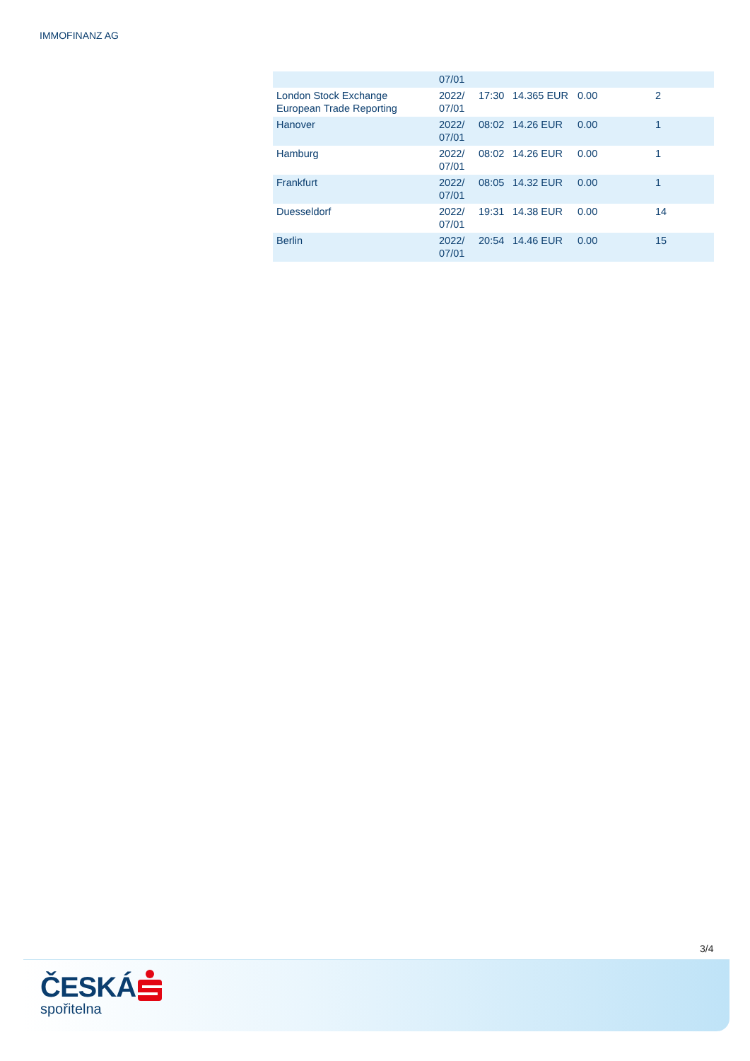IMMOFINANZ AG
| | 07/01 | | | | |
| London Stock Exchange European Trade Reporting | 2022/ 07/01 | 17:30 | 14.365 EUR | 0.00 | 2 |
| Hanover | 2022/ 07/01 | 08:02 | 14.26 EUR | 0.00 | 1 |
| Hamburg | 2022/ 07/01 | 08:02 | 14.26 EUR | 0.00 | 1 |
| Frankfurt | 2022/ 07/01 | 08:05 | 14.32 EUR | 0.00 | 1 |
| Duesseldorf | 2022/ 07/01 | 19:31 | 14.38 EUR | 0.00 | 14 |
| Berlin | 2022/ 07/01 | 20:54 | 14.46 EUR | 0.00 | 15 |
3/4
ČESKÁ
spořitelna